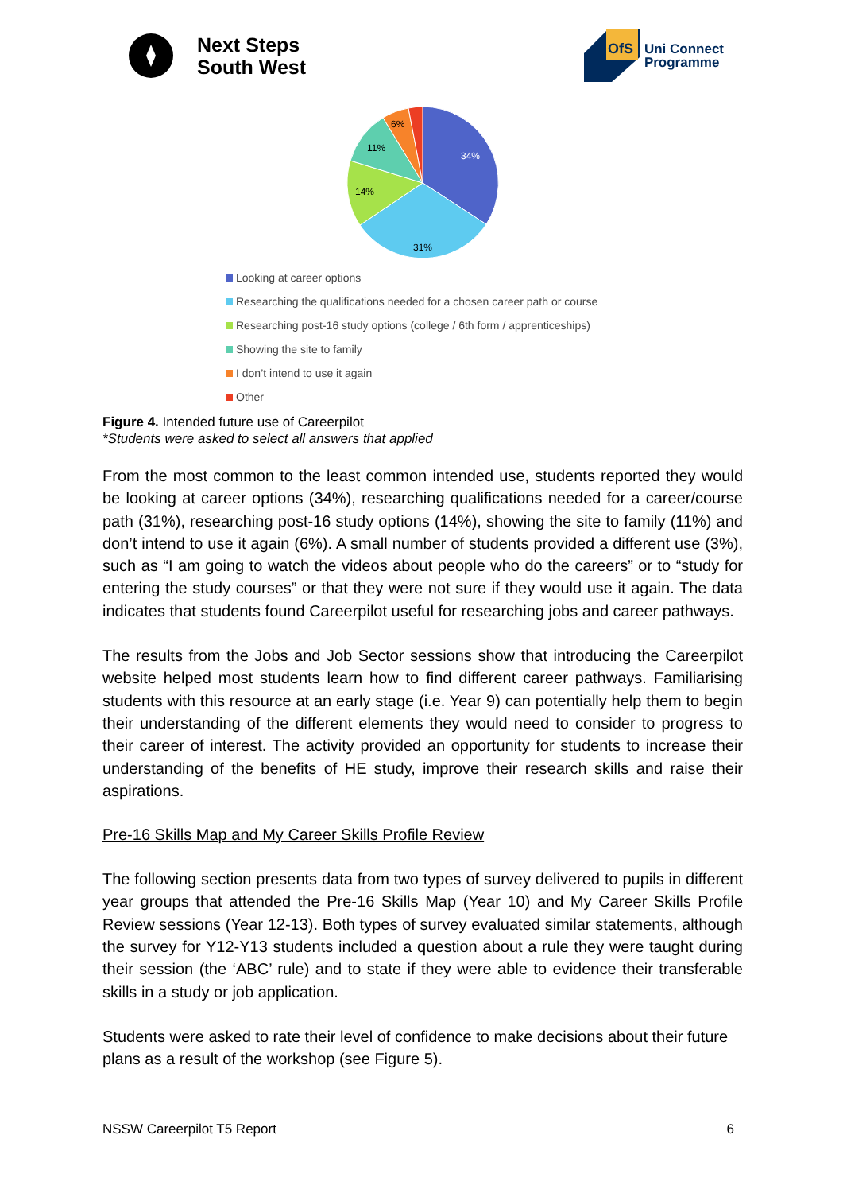Next Steps
South West
OfS
Uni Connect
Programme
34%
31%
14%
11%
6%
Looking at career options
Researching the qualifications needed for a chosen career path or course
Researching post-16 study options (college / 6th form / apprenticeships)
Showing the site to family
I don’t intend to use it again
Other
Figure 4. Intended future use of Careerpilot
*Students were asked to select all answers that applied
From the most common to the least common intended use, students reported they would be looking at career options (34%), researching qualifications needed for a career/course path (31%), researching post-16 study options (14%), showing the site to family (11%) and don’t intend to use it again (6%). A small number of students provided a different use (3%), such as “I am going to watch the videos about people who do the careers” or to “study for entering the study courses” or that they were not sure if they would use it again. The data indicates that students found Careerpilot useful for researching jobs and career pathways.
The results from the Jobs and Job Sector sessions show that introducing the Careerpilot website helped most students learn how to find different career pathways. Familiarising students with this resource at an early stage (i.e. Year 9) can potentially help them to begin their understanding of the different elements they would need to consider to progress to their career of interest. The activity provided an opportunity for students to increase their understanding of the benefits of HE study, improve their research skills and raise their aspirations.
Pre-16 Skills Map and My Career Skills Profile Review
The following section presents data from two types of survey delivered to pupils in different year groups that attended the Pre-16 Skills Map (Year 10) and My Career Skills Profile Review sessions (Year 12-13). Both types of survey evaluated similar statements, although the survey for Y12-Y13 students included a question about a rule they were taught during their session (the ‘ABC’ rule) and to state if they were able to evidence their transferable skills in a study or job application.
Students were asked to rate their level of confidence to make decisions about their future plans as a result of the workshop (see Figure 5).
NSSW Careerpilot T5 Report 6